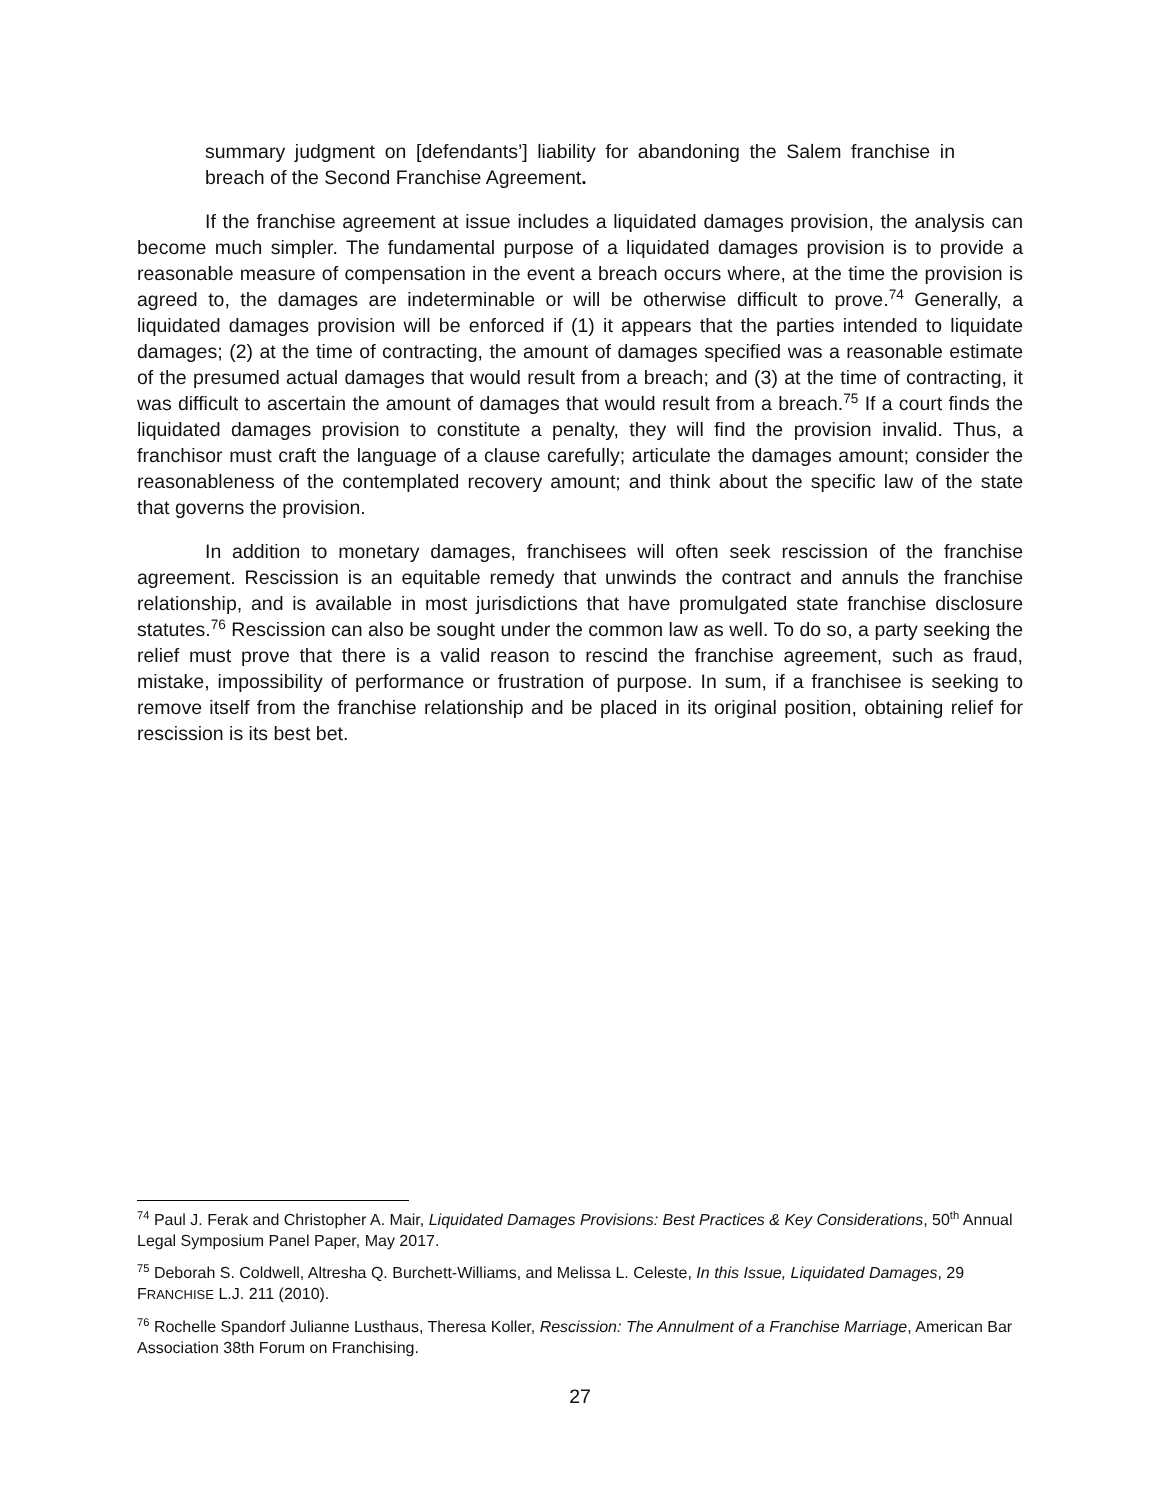summary judgment on [defendants’] liability for abandoning the Salem franchise in breach of the Second Franchise Agreement.
If the franchise agreement at issue includes a liquidated damages provision, the analysis can become much simpler. The fundamental purpose of a liquidated damages provision is to provide a reasonable measure of compensation in the event a breach occurs where, at the time the provision is agreed to, the damages are indeterminable or will be otherwise difficult to prove.<sup>74</sup> Generally, a liquidated damages provision will be enforced if (1) it appears that the parties intended to liquidate damages; (2) at the time of contracting, the amount of damages specified was a reasonable estimate of the presumed actual damages that would result from a breach; and (3) at the time of contracting, it was difficult to ascertain the amount of damages that would result from a breach.<sup>75</sup> If a court finds the liquidated damages provision to constitute a penalty, they will find the provision invalid. Thus, a franchisor must craft the language of a clause carefully; articulate the damages amount; consider the reasonableness of the contemplated recovery amount; and think about the specific law of the state that governs the provision.
In addition to monetary damages, franchisees will often seek rescission of the franchise agreement. Rescission is an equitable remedy that unwinds the contract and annuls the franchise relationship, and is available in most jurisdictions that have promulgated state franchise disclosure statutes.<sup>76</sup> Rescission can also be sought under the common law as well. To do so, a party seeking the relief must prove that there is a valid reason to rescind the franchise agreement, such as fraud, mistake, impossibility of performance or frustration of purpose. In sum, if a franchisee is seeking to remove itself from the franchise relationship and be placed in its original position, obtaining relief for rescission is its best bet.
<sup>74</sup> Paul J. Ferak and Christopher A. Mair, Liquidated Damages Provisions: Best Practices & Key Considerations, 50<sup>th</sup> Annual Legal Symposium Panel Paper, May 2017.
<sup>75</sup> Deborah S. Coldwell, Altresha Q. Burchett-Williams, and Melissa L. Celeste, In this Issue, Liquidated Damages, 29 FRANCHISE L.J. 211 (2010).
<sup>76</sup> Rochelle Spandorf Julianne Lusthaus, Theresa Koller, Rescission: The Annulment of a Franchise Marriage, American Bar Association 38th Forum on Franchising.
27